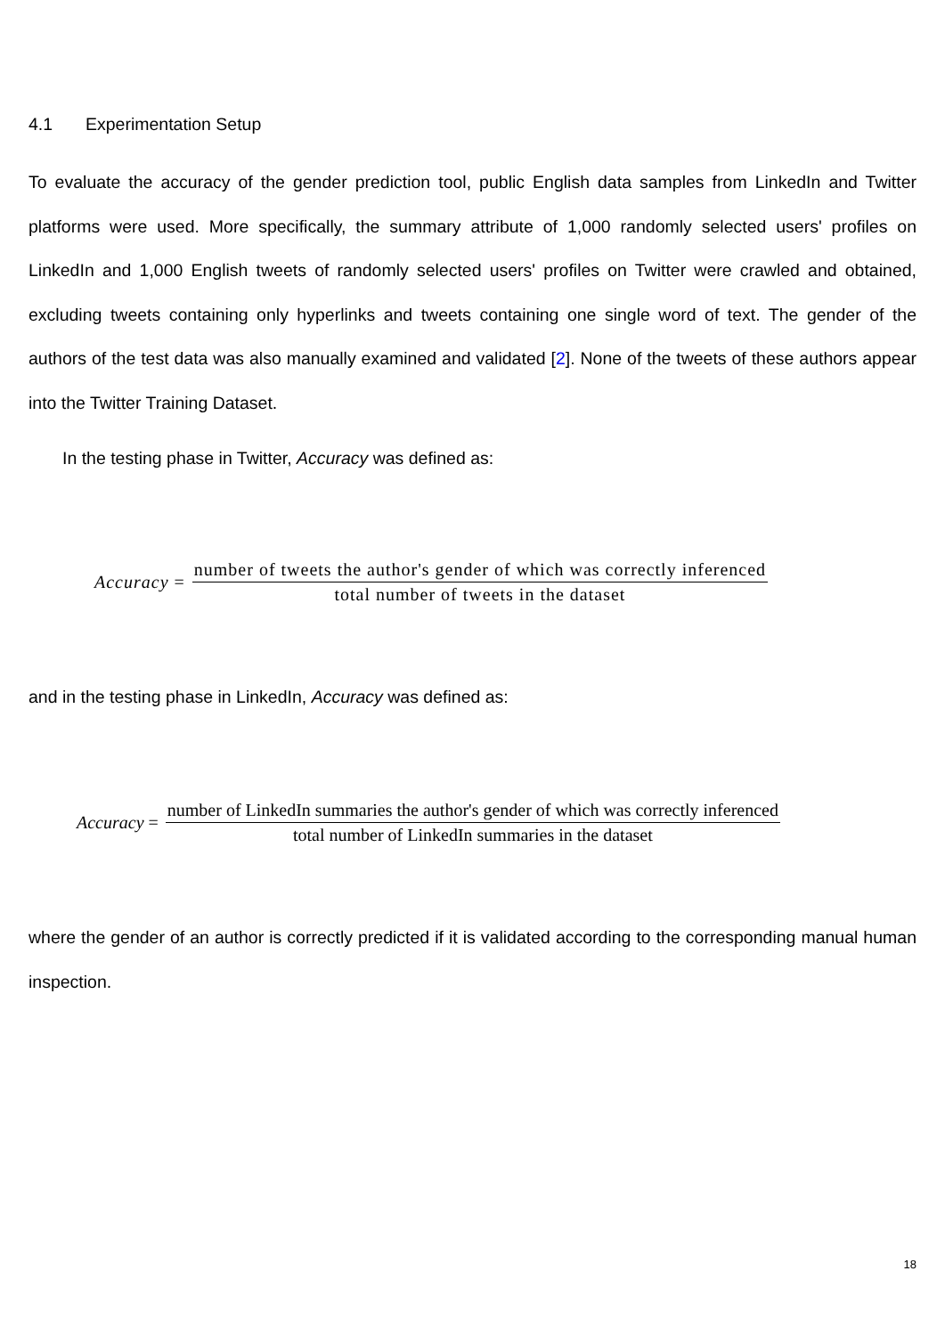4.1 Experimentation Setup
To evaluate the accuracy of the gender prediction tool, public English data samples from LinkedIn and Twitter platforms were used. More specifically, the summary attribute of 1,000 randomly selected users' profiles on LinkedIn and 1,000 English tweets of randomly selected users' profiles on Twitter were crawled and obtained, excluding tweets containing only hyperlinks and tweets containing one single word of text. The gender of the authors of the test data was also manually examined and validated [2]. None of the tweets of these authors appear into the Twitter Training Dataset.
In the testing phase in Twitter, Accuracy was defined as:
Accuracy = number of tweets the author's gender of which was correctly inferenced total number of tweets in the dataset
and in the testing phase in LinkedIn, Accuracy was defined as:
Accuracy = number of LinkedIn summaries the author's gender of which was correctly inferenced total number of LinkedIn summaries in the dataset
where the gender of an author is correctly predicted if it is validated according to the corresponding manual human inspection.
18